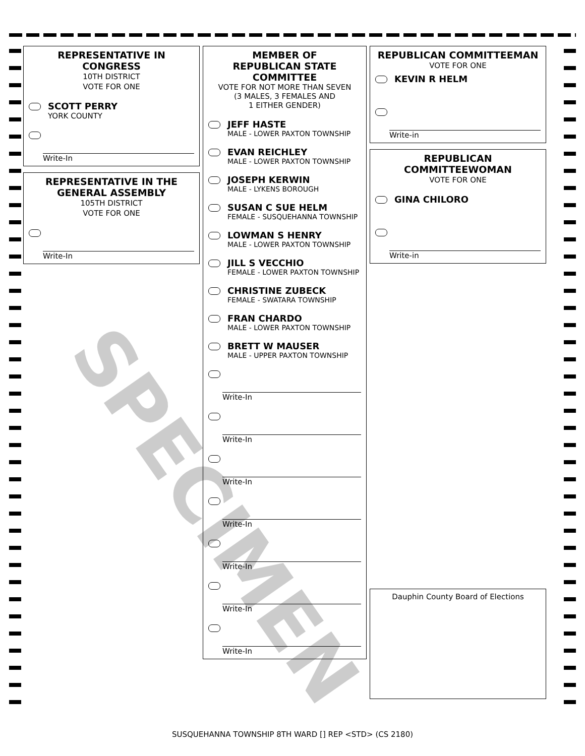REPRESENTATIVE IN CONGRESS
10TH DISTRICT
VOTE FOR ONE
SCOTT PERRY
YORK COUNTY
Write-In
REPRESENTATIVE IN THE GENERAL ASSEMBLY
105TH DISTRICT
VOTE FOR ONE
Write-In
MEMBER OF
REPUBLICAN STATE
COMMITTEE
VOTE FOR NOT MORE THAN SEVEN
(3 MALES, 3 FEMALES AND
1 EITHER GENDER)
JEFF HASTE
MALE - LOWER PAXTON TOWNSHIP
EVAN REICHLEY
MALE - LOWER PAXTON TOWNSHIP
JOSEPH KERWIN
MALE - LYKENS BOROUGH
SUSAN C SUE HELM
FEMALE - SUSQUEHANNA TOWNSHIP
LOWMAN S HENRY
MALE - LOWER PAXTON TOWNSHIP
JILL S VECCHIO
FEMALE - LOWER PAXTON TOWNSHIP
CHRISTINE ZUBECK
FEMALE - SWATARA TOWNSHIP
FRAN CHARDO
MALE - LOWER PAXTON TOWNSHIP
BRETT W MAUSER
MALE - UPPER PAXTON TOWNSHIP
Write-In
Write-In
Write-In
Write-In
Write-In
Write-In
Write-In
REPUBLICAN COMMITTEEMAN
VOTE FOR ONE
KEVIN R HELM
Write-in
REPUBLICAN
COMMITTEEWOMAN
VOTE FOR ONE
GINA CHILORO
Write-in
Dauphin County Board of Elections
SPECIMEN
SUSQUEHANNA TOWNSHIP 8TH WARD [] REP <STD> (CS 2180)